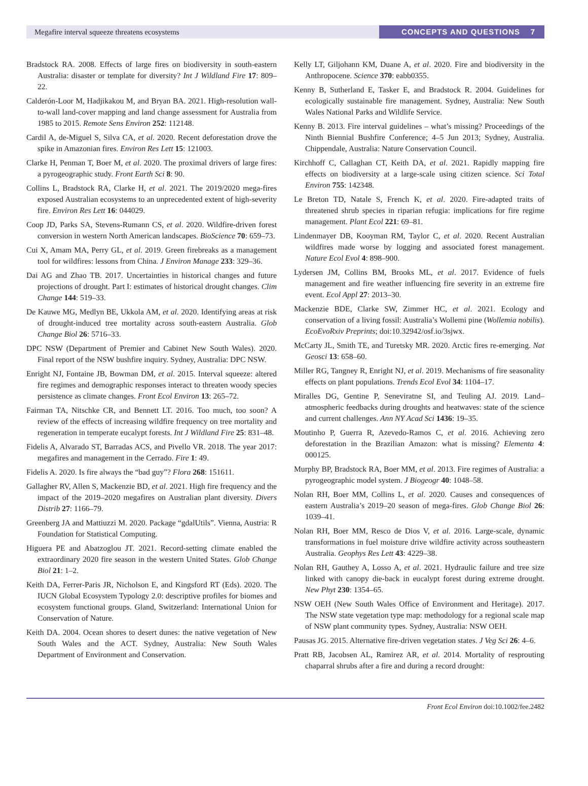Megafire interval squeeze threatens ecosystems CONCEPTS AND QUESTIONS 7
Bradstock RA. 2008. Effects of large fires on biodiversity in south-eastern Australia: disaster or template for diversity? Int J Wildland Fire 17: 809–22.
Calderón-Loor M, Hadjikakou M, and Bryan BA. 2021. High-resolution wall-to-wall land-cover mapping and land change assessment for Australia from 1985 to 2015. Remote Sens Environ 252: 112148.
Cardil A, de-Miguel S, Silva CA, et al. 2020. Recent deforestation drove the spike in Amazonian fires. Environ Res Lett 15: 121003.
Clarke H, Penman T, Boer M, et al. 2020. The proximal drivers of large fires: a pyrogeographic study. Front Earth Sci 8: 90.
Collins L, Bradstock RA, Clarke H, et al. 2021. The 2019/2020 mega-fires exposed Australian ecosystems to an unprecedented extent of high-severity fire. Environ Res Lett 16: 044029.
Coop JD, Parks SA, Stevens-Rumann CS, et al. 2020. Wildfire-driven forest conversion in western North American landscapes. BioScience 70: 659–73.
Cui X, Amam MA, Perry GL, et al. 2019. Green firebreaks as a management tool for wildfires: lessons from China. J Environ Manage 233: 329–36.
Dai AG and Zhao TB. 2017. Uncertainties in historical changes and future projections of drought. Part I: estimates of historical drought changes. Clim Change 144: 519–33.
De Kauwe MG, Medlyn BE, Ukkola AM, et al. 2020. Identifying areas at risk of drought-induced tree mortality across south-eastern Australia. Glob Change Biol 26: 5716–33.
DPC NSW (Department of Premier and Cabinet New South Wales). 2020. Final report of the NSW bushfire inquiry. Sydney, Australia: DPC NSW.
Enright NJ, Fontaine JB, Bowman DM, et al. 2015. Interval squeeze: altered fire regimes and demographic responses interact to threaten woody species persistence as climate changes. Front Ecol Environ 13: 265–72.
Fairman TA, Nitschke CR, and Bennett LT. 2016. Too much, too soon? A review of the effects of increasing wildfire frequency on tree mortality and regeneration in temperate eucalypt forests. Int J Wildland Fire 25: 831–48.
Fidelis A, Alvarado ST, Barradas ACS, and Pivello VR. 2018. The year 2017: megafires and management in the Cerrado. Fire 1: 49.
Fidelis A. 2020. Is fire always the “bad guy”? Flora 268: 151611.
Gallagher RV, Allen S, Mackenzie BD, et al. 2021. High fire frequency and the impact of the 2019–2020 megafires on Australian plant diversity. Divers Distrib 27: 1166–79.
Greenberg JA and Mattiuzzi M. 2020. Package “gdalUtils”. Vienna, Austria: R Foundation for Statistical Computing.
Higuera PE and Abatzoglou JT. 2021. Record-setting climate enabled the extraordinary 2020 fire season in the western United States. Glob Change Biol 21: 1–2.
Keith DA, Ferrer-Paris JR, Nicholson E, and Kingsford RT (Eds). 2020. The IUCN Global Ecosystem Typology 2.0: descriptive profiles for biomes and ecosystem functional groups. Gland, Switzerland: International Union for Conservation of Nature.
Keith DA. 2004. Ocean shores to desert dunes: the native vegetation of New South Wales and the ACT. Sydney, Australia: New South Wales Department of Environment and Conservation.
Kelly LT, Giljohann KM, Duane A, et al. 2020. Fire and biodiversity in the Anthropocene. Science 370: eabb0355.
Kenny B, Sutherland E, Tasker E, and Bradstock R. 2004. Guidelines for ecologically sustainable fire management. Sydney, Australia: New South Wales National Parks and Wildlife Service.
Kenny B. 2013. Fire interval guidelines – what’s missing? Proceedings of the Ninth Biennial Bushfire Conference; 4–5 Jun 2013; Sydney, Australia. Chippendale, Australia: Nature Conservation Council.
Kirchhoff C, Callaghan CT, Keith DA, et al. 2021. Rapidly mapping fire effects on biodiversity at a large-scale using citizen science. Sci Total Environ 755: 142348.
Le Breton TD, Natale S, French K, et al. 2020. Fire-adapted traits of threatened shrub species in riparian refugia: implications for fire regime management. Plant Ecol 221: 69–81.
Lindenmayer DB, Kooyman RM, Taylor C, et al. 2020. Recent Australian wildfires made worse by logging and associated forest management. Nature Ecol Evol 4: 898–900.
Lydersen JM, Collins BM, Brooks ML, et al. 2017. Evidence of fuels management and fire weather influencing fire severity in an extreme fire event. Ecol Appl 27: 2013–30.
Mackenzie BDE, Clarke SW, Zimmer HC, et al. 2021. Ecology and conservation of a living fossil: Australia’s Wollemi pine (Wollemia nobilis). EcoEvoRxiv Preprints; doi:10.32942/osf.io/3sjwx.
McCarty JL, Smith TE, and Turetsky MR. 2020. Arctic fires re-emerging. Nat Geosci 13: 658–60.
Miller RG, Tangney R, Enright NJ, et al. 2019. Mechanisms of fire seasonality effects on plant populations. Trends Ecol Evol 34: 1104–17.
Miralles DG, Gentine P, Seneviratne SI, and Teuling AJ. 2019. Land–atmospheric feedbacks during droughts and heatwaves: state of the science and current challenges. Ann NY Acad Sci 1436: 19–35.
Moutinho P, Guerra R, Azevedo-Ramos C, et al. 2016. Achieving zero deforestation in the Brazilian Amazon: what is missing? Elementa 4: 000125.
Murphy BP, Bradstock RA, Boer MM, et al. 2013. Fire regimes of Australia: a pyrogeographic model system. J Biogeogr 40: 1048–58.
Nolan RH, Boer MM, Collins L, et al. 2020. Causes and consequences of eastern Australia’s 2019–20 season of mega-fires. Glob Change Biol 26: 1039–41.
Nolan RH, Boer MM, Resco de Dios V, et al. 2016. Large-scale, dynamic transformations in fuel moisture drive wildfire activity across southeastern Australia. Geophys Res Lett 43: 4229–38.
Nolan RH, Gauthey A, Losso A, et al. 2021. Hydraulic failure and tree size linked with canopy die-back in eucalypt forest during extreme drought. New Phyt 230: 1354–65.
NSW OEH (New South Wales Office of Environment and Heritage). 2017. The NSW state vegetation type map: methodology for a regional scale map of NSW plant community types. Sydney, Australia: NSW OEH.
Pausas JG. 2015. Alternative fire-driven vegetation states. J Veg Sci 26: 4–6.
Pratt RB, Jacobsen AL, Ramirez AR, et al. 2014. Mortality of resprouting chaparral shrubs after a fire and during a record drought:
Front Ecol Environ doi:10.1002/fee.2482